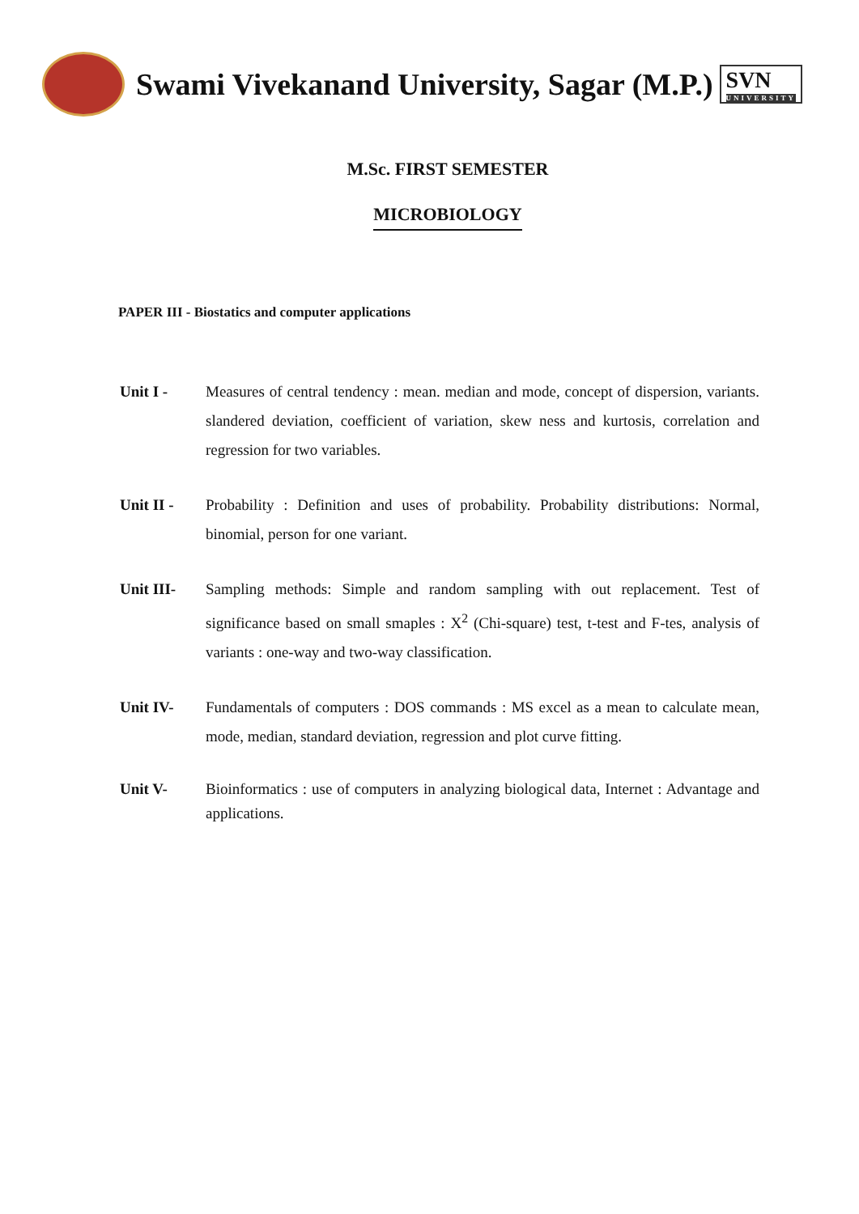Swami Vivekanand University, Sagar (M.P.)
SVN
UNIVERSITY
M.Sc. FIRST SEMESTER
MICROBIOLOGY
PAPER III - Biostatics and computer applications
Unit I - Measures of central tendency : mean. median and mode, concept of dispersion, variants. slandered deviation, coefficient of variation, skew ness and kurtosis, correlation and regression for two variables.
Unit II - Probability : Definition and uses of probability. Probability distributions: Normal, binomial, person for one variant.
Unit III- Sampling methods: Simple and random sampling with out replacement. Test of significance based on small smaples : X<sup>2</sup> (Chi-square) test, t-test and F-tes, analysis of variants : one-way and two-way classification.
Unit IV- Fundamentals of computers : DOS commands : MS excel as a mean to calculate mean, mode, median, standard deviation, regression and plot curve fitting.
Unit V- Bioinformatics : use of computers in analyzing biological data, Internet : Advantage and applications.